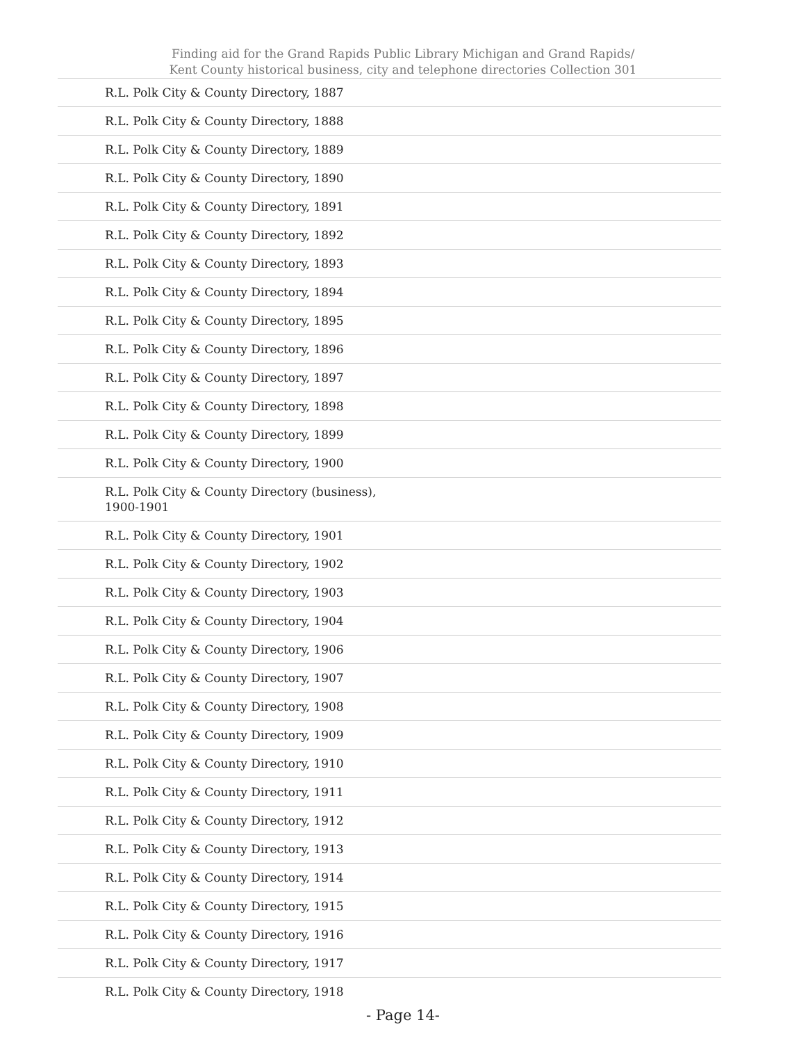Finding aid for the Grand Rapids Public Library Michigan and Grand Rapids/
Kent County historical business, city and telephone directories Collection 301
| R.L. Polk City & County Directory, 1887 |
| R.L. Polk City & County Directory, 1888 |
| R.L. Polk City & County Directory, 1889 |
| R.L. Polk City & County Directory, 1890 |
| R.L. Polk City & County Directory, 1891 |
| R.L. Polk City & County Directory, 1892 |
| R.L. Polk City & County Directory, 1893 |
| R.L. Polk City & County Directory, 1894 |
| R.L. Polk City & County Directory, 1895 |
| R.L. Polk City & County Directory, 1896 |
| R.L. Polk City & County Directory, 1897 |
| R.L. Polk City & County Directory, 1898 |
| R.L. Polk City & County Directory, 1899 |
| R.L. Polk City & County Directory, 1900 |
| R.L. Polk City & County Directory (business), 1900-1901 |
| R.L. Polk City & County Directory, 1901 |
| R.L. Polk City & County Directory, 1902 |
| R.L. Polk City & County Directory, 1903 |
| R.L. Polk City & County Directory, 1904 |
| R.L. Polk City & County Directory, 1906 |
| R.L. Polk City & County Directory, 1907 |
| R.L. Polk City & County Directory, 1908 |
| R.L. Polk City & County Directory, 1909 |
| R.L. Polk City & County Directory, 1910 |
| R.L. Polk City & County Directory, 1911 |
| R.L. Polk City & County Directory, 1912 |
| R.L. Polk City & County Directory, 1913 |
| R.L. Polk City & County Directory, 1914 |
| R.L. Polk City & County Directory, 1915 |
| R.L. Polk City & County Directory, 1916 |
| R.L. Polk City & County Directory, 1917 |
| R.L. Polk City & County Directory, 1918 |
- Page 14-